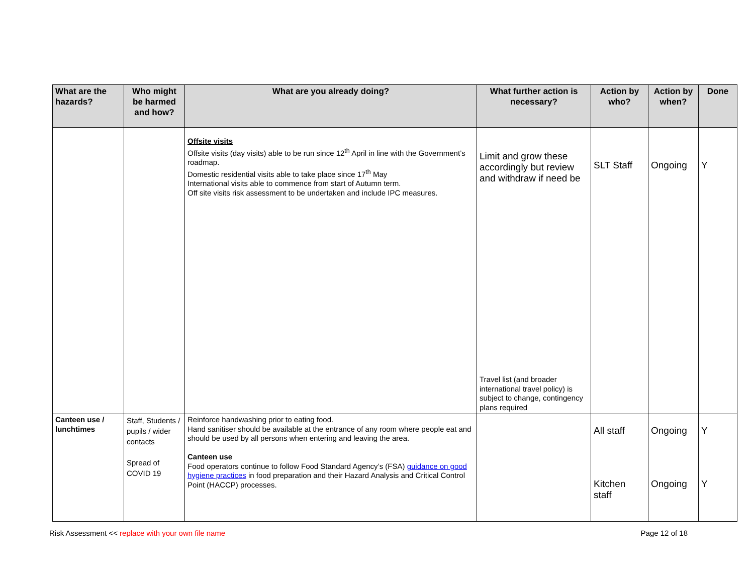| What are the hazards? | Who might be harmed and how? | What are you already doing? | What further action is necessary? | Action by who? | Action by when? | Done |
| --- | --- | --- | --- | --- | --- | --- |
| | | Offsite visits Offsite visits (day visits) able to be run since 12<sup>th</sup> April in line with the Government’s roadmap. Domestic residential visits able to take place since 17<sup>th</sup> May International visits able to commence from start of Autumn term. Off site visits risk assessment to be undertaken and include IPC measures. | Limit and grow these accordingly but review and withdraw if need be Travel list (and broader international travel policy) is subject to change, contingency plans required | SLT Staff | Ongoing | Y |
| Canteen use / lunchtimes | Staff, Students / pupils / wider contacts Spread of COVID 19 | Reinforce handwashing prior to eating food. Hand sanitiser should be available at the entrance of any room where people eat and should be used by all persons when entering and leaving the area. Canteen use Food operators continue to follow Food Standard Agency’s (FSA) guidance on good hygiene practices in food preparation and their Hazard Analysis and Critical Control Point (HACCP) processes. | | All staff Kitchen staff | Ongoing Ongoing | Y Y |
Risk Assessment << replace with your own file name Page 12 of 18